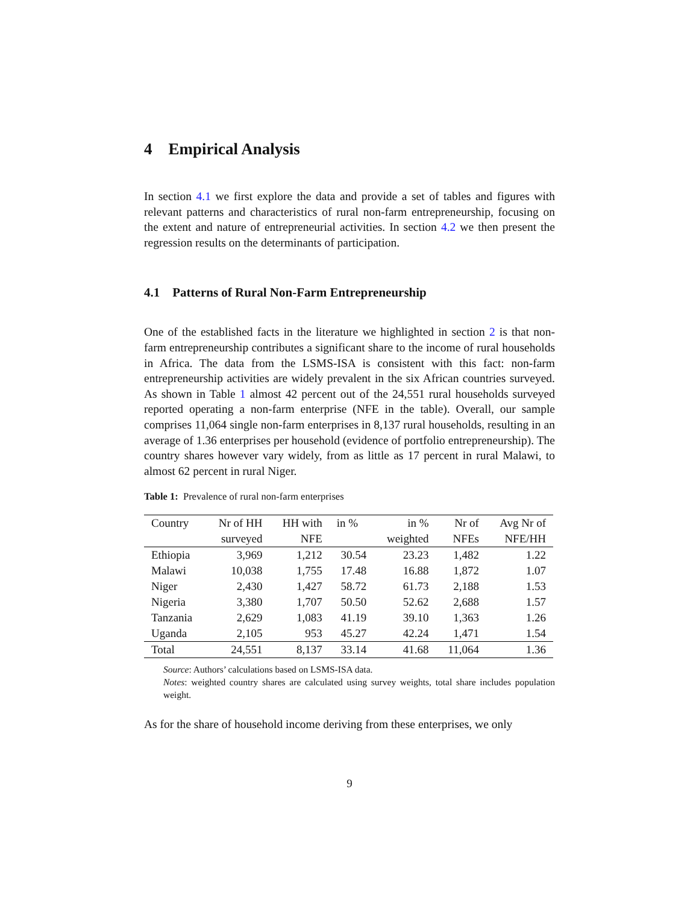4 Empirical Analysis
In section 4.1 we first explore the data and provide a set of tables and figures with relevant patterns and characteristics of rural non-farm entrepreneurship, focusing on the extent and nature of entrepreneurial activities. In section 4.2 we then present the regression results on the determinants of participation.
4.1 Patterns of Rural Non-Farm Entrepreneurship
One of the established facts in the literature we highlighted in section 2 is that non-farm entrepreneurship contributes a significant share to the income of rural households in Africa. The data from the LSMS-ISA is consistent with this fact: non-farm entrepreneurship activities are widely prevalent in the six African countries surveyed. As shown in Table 1 almost 42 percent out of the 24,551 rural households surveyed reported operating a non-farm enterprise (NFE in the table). Overall, our sample comprises 11,064 single non-farm enterprises in 8,137 rural households, resulting in an average of 1.36 enterprises per household (evidence of portfolio entrepreneurship). The country shares however vary widely, from as little as 17 percent in rural Malawi, to almost 62 percent in rural Niger.
Table 1: Prevalence of rural non-farm enterprises
| Country | Nr of HH | HH with | in % | in % | Nr of | Avg Nr of |
| --- | --- | --- | --- | --- | --- | --- |
| | surveyed | NFE | | weighted | NFEs | NFE/HH |
| Ethiopia | 3,969 | 1,212 | 30.54 | 23.23 | 1,482 | 1.22 |
| Malawi | 10,038 | 1,755 | 17.48 | 16.88 | 1,872 | 1.07 |
| Niger | 2,430 | 1,427 | 58.72 | 61.73 | 2,188 | 1.53 |
| Nigeria | 3,380 | 1,707 | 50.50 | 52.62 | 2,688 | 1.57 |
| Tanzania | 2,629 | 1,083 | 41.19 | 39.10 | 1,363 | 1.26 |
| Uganda | 2,105 | 953 | 45.27 | 42.24 | 1,471 | 1.54 |
| Total | 24,551 | 8,137 | 33.14 | 41.68 | 11,064 | 1.36 |
Source: Authors’ calculations based on LSMS-ISA data.
Notes: weighted country shares are calculated using survey weights, total share includes population weight.
As for the share of household income deriving from these enterprises, we only
9